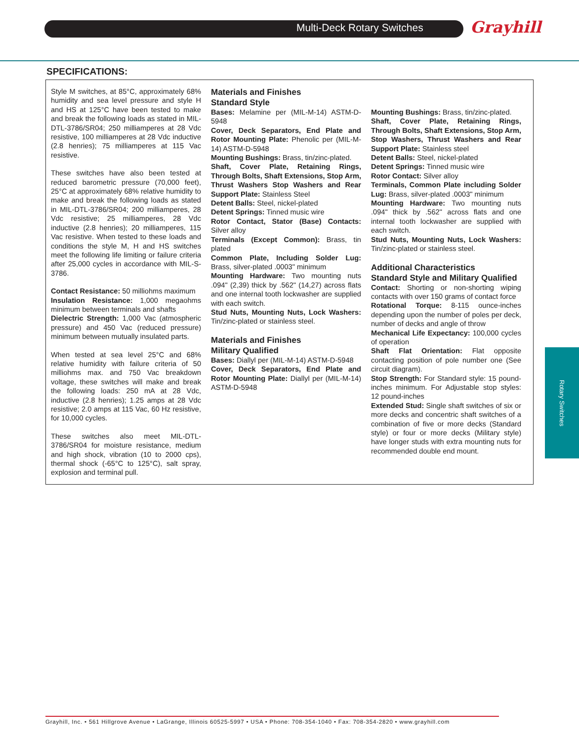Multi-Deck Rotary Switches Grayhill
SPECIFICATIONS:
Style M switches, at 85°C, approximately 68% humidity and sea level pressure and style H and HS at 125°C have been tested to make and break the following loads as stated in MIL-DTL-3786/SR04; 250 milliamperes at 28 Vdc resistive, 100 milliamperes at 28 Vdc inductive (2.8 henries); 75 milliamperes at 115 Vac resistive.
These switches have also been tested at reduced barometric pressure (70,000 feet), 25°C at approximately 68% relative humidity to make and break the following loads as stated in MIL-DTL-3786/SR04; 200 milliamperes, 28 Vdc resistive; 25 milliamperes, 28 Vdc inductive (2.8 henries); 20 milliamperes, 115 Vac resistive. When tested to these loads and conditions the style M, H and HS switches meet the following life limiting or failure criteria after 25,000 cycles in accordance with MIL-S-3786.
Contact Resistance: 50 milliohms maximum
Insulation Resistance: 1,000 megaohms minimum between terminals and shafts
Dielectric Strength: 1,000 Vac (atmospheric pressure) and 450 Vac (reduced pressure) minimum between mutually insulated parts.
When tested at sea level 25°C and 68% relative humidity with failure criteria of 50 milliohms max. and 750 Vac breakdown voltage, these switches will make and break the following loads: 250 mA at 28 Vdc, inductive (2.8 henries); 1.25 amps at 28 Vdc resistive; 2.0 amps at 115 Vac, 60 Hz resistive, for 10,000 cycles.
These switches also meet MIL-DTL-3786/SR04 for moisture resistance, medium and high shock, vibration (10 to 2000 cps), thermal shock (-65°C to 125°C), salt spray, explosion and terminal pull.
Materials and Finishes
Standard Style
Bases: Melamine per (MIL-M-14) ASTM-D-5948
Cover, Deck Separators, End Plate and Rotor Mounting Plate: Phenolic per (MIL-M-14) ASTM-D-5948
Mounting Bushings: Brass, tin/zinc-plated.
Shaft, Cover Plate, Retaining Rings, Through Bolts, Shaft Extensions, Stop Arm, Thrust Washers Stop Washers and Rear Support Plate: Stainless Steel
Detent Balls: Steel, nickel-plated
Detent Springs: Tinned music wire
Rotor Contact, Stator (Base) Contacts: Silver alloy
Terminals (Except Common): Brass, tin plated
Common Plate, Including Solder Lug: Brass, silver-plated .0003" minimum
Mounting Hardware: Two mounting nuts .094" (2,39) thick by .562" (14,27) across flats and one internal tooth lockwasher are supplied with each switch.
Stud Nuts, Mounting Nuts, Lock Washers: Tin/zinc-plated or stainless steel.
Materials and Finishes
Military Qualified
Bases: Diallyl per (MIL-M-14) ASTM-D-5948
Cover, Deck Separators, End Plate and Rotor Mounting Plate: Diallyl per (MIL-M-14) ASTM-D-5948
Mounting Bushings: Brass, tin/zinc-plated.
Shaft, Cover Plate, Retaining Rings, Through Bolts, Shaft Extensions, Stop Arm, Stop Washers, Thrust Washers and Rear Support Plate: Stainless steel
Detent Balls: Steel, nickel-plated
Detent Springs: Tinned music wire
Rotor Contact: Silver alloy
Terminals, Common Plate including Solder Lug: Brass, silver-plated .0003" minimum
Mounting Hardware: Two mounting nuts .094" thick by .562" across flats and one internal tooth lockwasher are supplied with each switch.
Stud Nuts, Mounting Nuts, Lock Washers: Tin/zinc-plated or stainless steel.
Additional Characteristics
Standard Style and Military Qualified
Contact: Shorting or non-shorting wiping contacts with over 150 grams of contact force
Rotational Torque: 8-115 ounce-inches depending upon the number of poles per deck, number of decks and angle of throw
Mechanical Life Expectancy: 100,000 cycles of operation
Shaft Flat Orientation: Flat opposite contacting position of pole number one (See circuit diagram).
Stop Strength: For Standard style: 15 pound-inches minimum. For Adjustable stop styles: 12 pound-inches
Extended Stud: Single shaft switches of six or more decks and concentric shaft switches of a combination of five or more decks (Standard style) or four or more decks (Military style) have longer studs with extra mounting nuts for recommended double end mount.
Rotary Switches
Grayhill, Inc. • 561 Hillgrove Avenue • LaGrange, Illinois 60525-5997 • USA • Phone: 708-354-1040 • Fax: 708-354-2820 • www.grayhill.com